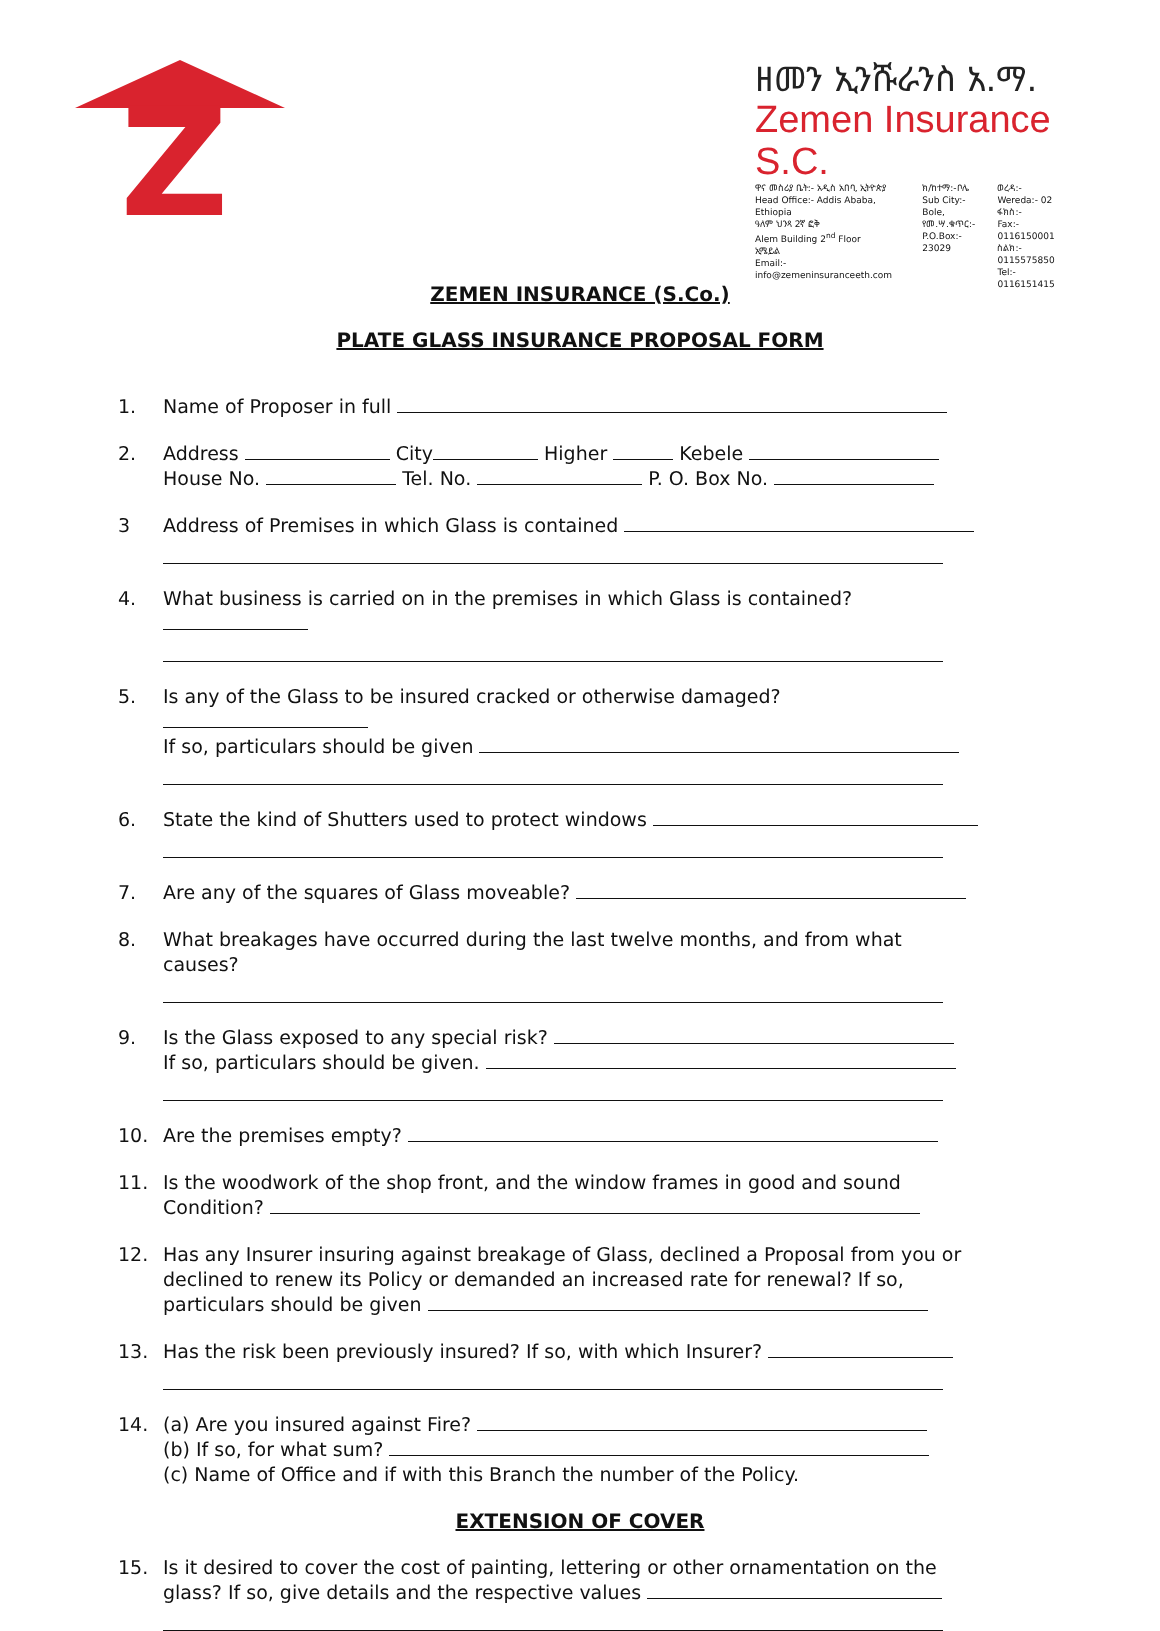Z
ዘመን ኢንሹራንስ አ.ማ.
Zemen Insurance S.C.
ዋና መስሪያ ቤት:- አዲስ አበባ, ኢትዮጵያ
Head Office:- Addis Ababa, Ethiopia
ዓለም ህንጻ 2ኛ ፎቅ
Alem Building 2<sup>nd</sup> Floor
ኢሜይል
Email:- info@zemeninsuranceeth.com
ክ/ከተማ:-ቦሌ
Sub City:- Bole,
የመ.ሣ.ቁጥር:-
P.O.Box:- 23029
ወረዳ:-
Wereda:- 02
ፋክስ:-
Fax:- 0116150001
ስልክ:- 0115575850
Tel:- 0116151415
ZEMEN INSURANCE (S.Co.)
PLATE GLASS INSURANCE PROPOSAL FORM
1. Name of Proposer in full
2. Address City Higher Kebele
House No. Tel. No. P. O. Box No.
3 Address of Premises in which Glass is contained
4. What business is carried on in the premises in which Glass is contained?
5. Is any of the Glass to be insured cracked or otherwise damaged?
If so, particulars should be given
6. State the kind of Shutters used to protect windows
7. Are any of the squares of Glass moveable?
8. What breakages have occurred during the last twelve months, and from what causes?
9. Is the Glass exposed to any special risk?
If so, particulars should be given.
10. Are the premises empty?
11. Is the woodwork of the shop front, and the window frames in good and sound
Condition?
12. Has any Insurer insuring against breakage of Glass, declined a Proposal from you or declined to renew its Policy or demanded an increased rate for renewal? If so, particulars should be given
13. Has the risk been previously insured? If so, with which Insurer?
14. (a) Are you insured against Fire?
(b) If so, for what sum?
(c) Name of Office and if with this Branch the number of the Policy.
EXTENSION OF COVER
15. Is it desired to cover the cost of painting, lettering or other ornamentation on the glass? If so, give details and the respective values